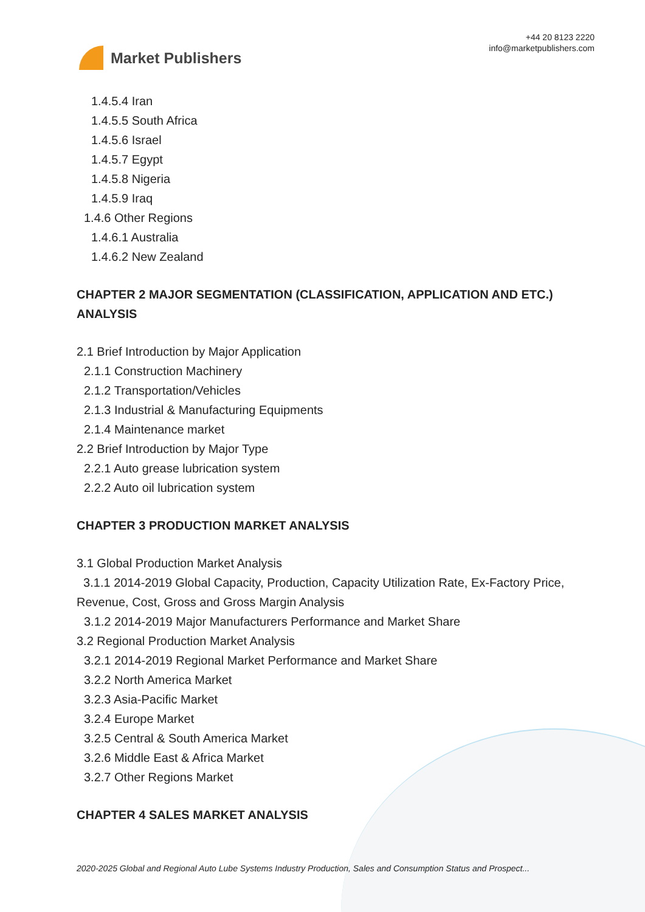Market Publishers
+44 20 8123 2220
info@marketpublishers.com
1.4.5.4 Iran
1.4.5.5 South Africa
1.4.5.6 Israel
1.4.5.7 Egypt
1.4.5.8 Nigeria
1.4.5.9 Iraq
1.4.6 Other Regions
1.4.6.1 Australia
1.4.6.2 New Zealand
CHAPTER 2 MAJOR SEGMENTATION (CLASSIFICATION, APPLICATION AND ETC.) ANALYSIS
2.1 Brief Introduction by Major Application
2.1.1 Construction Machinery
2.1.2 Transportation/Vehicles
2.1.3 Industrial & Manufacturing Equipments
2.1.4 Maintenance market
2.2 Brief Introduction by Major Type
2.2.1 Auto grease lubrication system
2.2.2 Auto oil lubrication system
CHAPTER 3 PRODUCTION MARKET ANALYSIS
3.1 Global Production Market Analysis
3.1.1 2014-2019 Global Capacity, Production, Capacity Utilization Rate, Ex-Factory Price, Revenue, Cost, Gross and Gross Margin Analysis
3.1.2 2014-2019 Major Manufacturers Performance and Market Share
3.2 Regional Production Market Analysis
3.2.1 2014-2019 Regional Market Performance and Market Share
3.2.2 North America Market
3.2.3 Asia-Pacific Market
3.2.4 Europe Market
3.2.5 Central & South America Market
3.2.6 Middle East & Africa Market
3.2.7 Other Regions Market
CHAPTER 4 SALES MARKET ANALYSIS
2020-2025 Global and Regional Auto Lube Systems Industry Production, Sales and Consumption Status and Prospect...